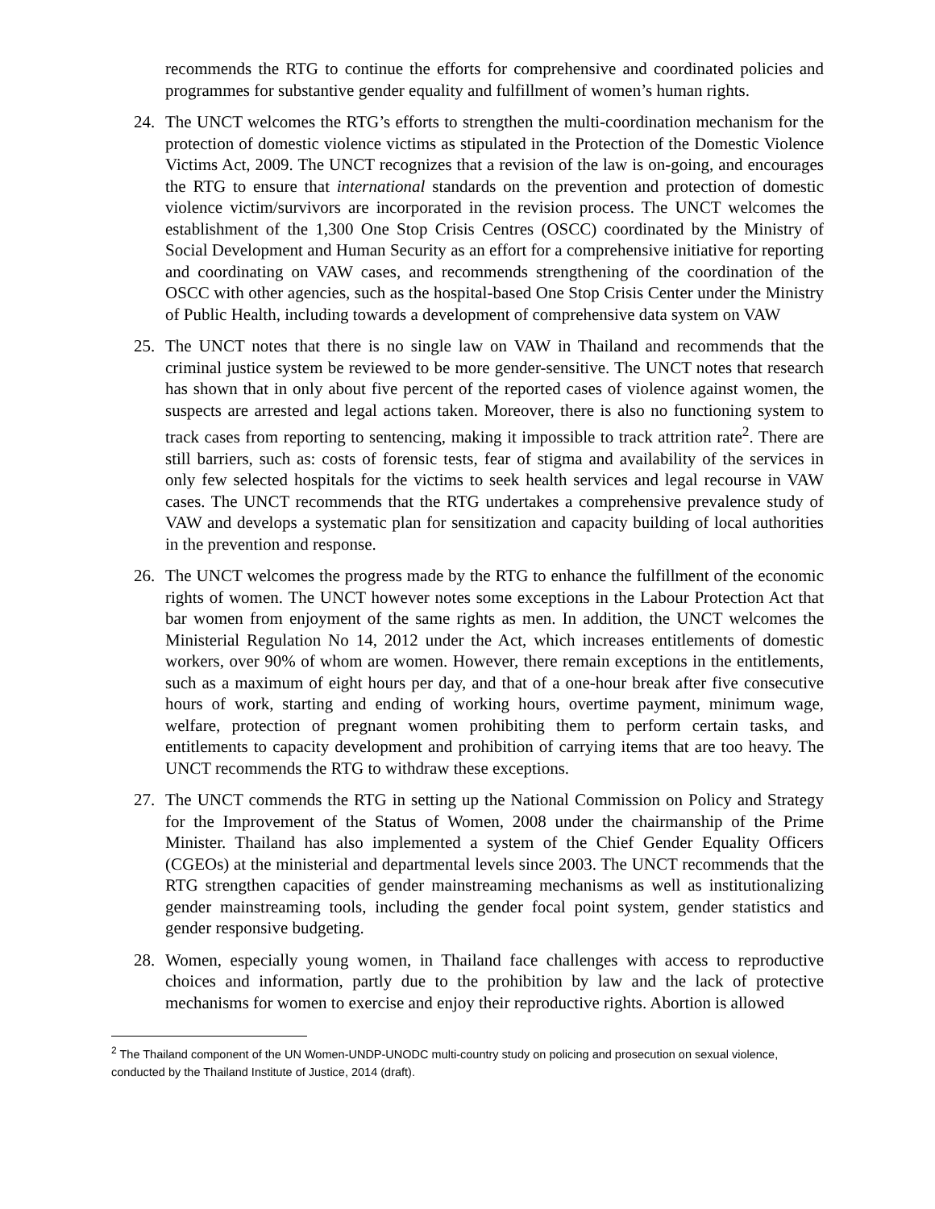recommends the RTG to continue the efforts for comprehensive and coordinated policies and programmes for substantive gender equality and fulfillment of women’s human rights.
24. The UNCT welcomes the RTG’s efforts to strengthen the multi-coordination mechanism for the protection of domestic violence victims as stipulated in the Protection of the Domestic Violence Victims Act, 2009. The UNCT recognizes that a revision of the law is on-going, and encourages the RTG to ensure that international standards on the prevention and protection of domestic violence victim/survivors are incorporated in the revision process. The UNCT welcomes the establishment of the 1,300 One Stop Crisis Centres (OSCC) coordinated by the Ministry of Social Development and Human Security as an effort for a comprehensive initiative for reporting and coordinating on VAW cases, and recommends strengthening of the coordination of the OSCC with other agencies, such as the hospital-based One Stop Crisis Center under the Ministry of Public Health, including towards a development of comprehensive data system on VAW
25. The UNCT notes that there is no single law on VAW in Thailand and recommends that the criminal justice system be reviewed to be more gender-sensitive. The UNCT notes that research has shown that in only about five percent of the reported cases of violence against women, the suspects are arrested and legal actions taken. Moreover, there is also no functioning system to track cases from reporting to sentencing, making it impossible to track attrition rate<sup>2</sup>. There are still barriers, such as: costs of forensic tests, fear of stigma and availability of the services in only few selected hospitals for the victims to seek health services and legal recourse in VAW cases. The UNCT recommends that the RTG undertakes a comprehensive prevalence study of VAW and develops a systematic plan for sensitization and capacity building of local authorities in the prevention and response.
26. The UNCT welcomes the progress made by the RTG to enhance the fulfillment of the economic rights of women. The UNCT however notes some exceptions in the Labour Protection Act that bar women from enjoyment of the same rights as men. In addition, the UNCT welcomes the Ministerial Regulation No 14, 2012 under the Act, which increases entitlements of domestic workers, over 90% of whom are women. However, there remain exceptions in the entitlements, such as a maximum of eight hours per day, and that of a one-hour break after five consecutive hours of work, starting and ending of working hours, overtime payment, minimum wage, welfare, protection of pregnant women prohibiting them to perform certain tasks, and entitlements to capacity development and prohibition of carrying items that are too heavy. The UNCT recommends the RTG to withdraw these exceptions.
27. The UNCT commends the RTG in setting up the National Commission on Policy and Strategy for the Improvement of the Status of Women, 2008 under the chairmanship of the Prime Minister. Thailand has also implemented a system of the Chief Gender Equality Officers (CGEOs) at the ministerial and departmental levels since 2003. The UNCT recommends that the RTG strengthen capacities of gender mainstreaming mechanisms as well as institutionalizing gender mainstreaming tools, including the gender focal point system, gender statistics and gender responsive budgeting.
28. Women, especially young women, in Thailand face challenges with access to reproductive choices and information, partly due to the prohibition by law and the lack of protective mechanisms for women to exercise and enjoy their reproductive rights. Abortion is allowed
<sup>2</sup> The Thailand component of the UN Women-UNDP-UNODC multi-country study on policing and prosecution on sexual violence, conducted by the Thailand Institute of Justice, 2014 (draft).